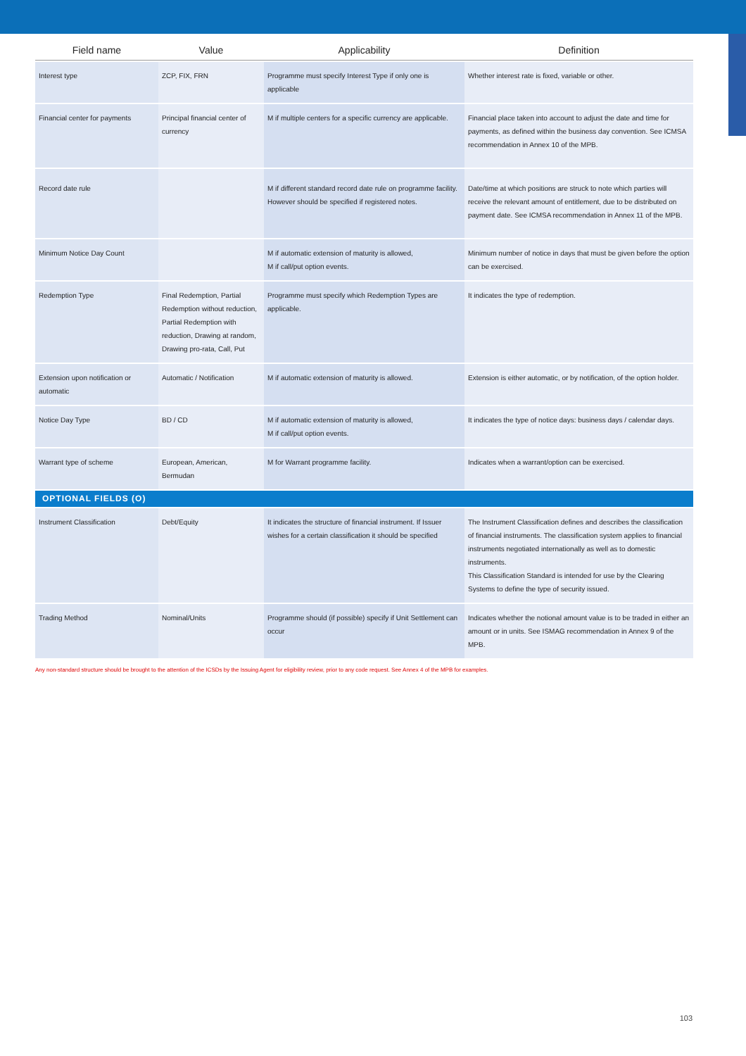| Field name | Value | Applicability | Definition |
| --- | --- | --- | --- |
| Interest type | ZCP, FIX, FRN | Programme must specify Interest Type if only one is applicable | Whether interest rate is fixed, variable or other. |
| Financial center for payments | Principal financial center of currency | M if multiple centers for a specific currency are applicable. | Financial place taken into account to adjust the date and time for payments, as defined within the business day convention. See ICMSA recommendation in Annex 10 of the MPB. |
| Record date rule | | M if different standard record date rule on programme facility. However should be specified if registered notes. | Date/time at which positions are struck to note which parties will receive the relevant amount of entitlement, due to be distributed on payment date. See ICMSA recommendation in Annex 11 of the MPB. |
| Minimum Notice Day Count | | M if automatic extension of maturity is allowed, M if call/put option events. | Minimum number of notice in days that must be given before the option can be exercised. |
| Redemption Type | Final Redemption, Partial Redemption without reduction, Partial Redemption with reduction, Drawing at random, Drawing pro-rata, Call, Put | Programme must specify which Redemption Types are applicable. | It indicates the type of redemption. |
| Extension upon notification or automatic | Automatic / Notification | M if automatic extension of maturity is allowed. | Extension is either automatic, or by notification, of the option holder. |
| Notice Day Type | BD / CD | M if automatic extension of maturity is allowed, M if call/put option events. | It indicates the type of notice days: business days / calendar days. |
| Warrant type of scheme | European, American, Bermudan | M for Warrant programme facility. | Indicates when a warrant/option can be exercised. |
| OPTIONAL FIELDS (O) | | | |
| Instrument Classification | Debt/Equity | It indicates the structure of financial instrument. If Issuer wishes for a certain classification it should be specified | The Instrument Classification defines and describes the classification of financial instruments. The classification system applies to financial instruments negotiated internationally as well as to domestic instruments. This Classification Standard is intended for use by the Clearing Systems to define the type of security issued. |
| Trading Method | Nominal/Units | Programme should (if possible) specify if Unit Settlement can occur | Indicates whether the notional amount value is to be traded in either an amount or in units. See ISMAG recommendation in Annex 9 of the MPB. |
Any non-standard structure should be brought to the attention of the ICSDs by the Issuing Agent for eligibility review, prior to any code request. See Annex 4 of the MPB for examples.
103